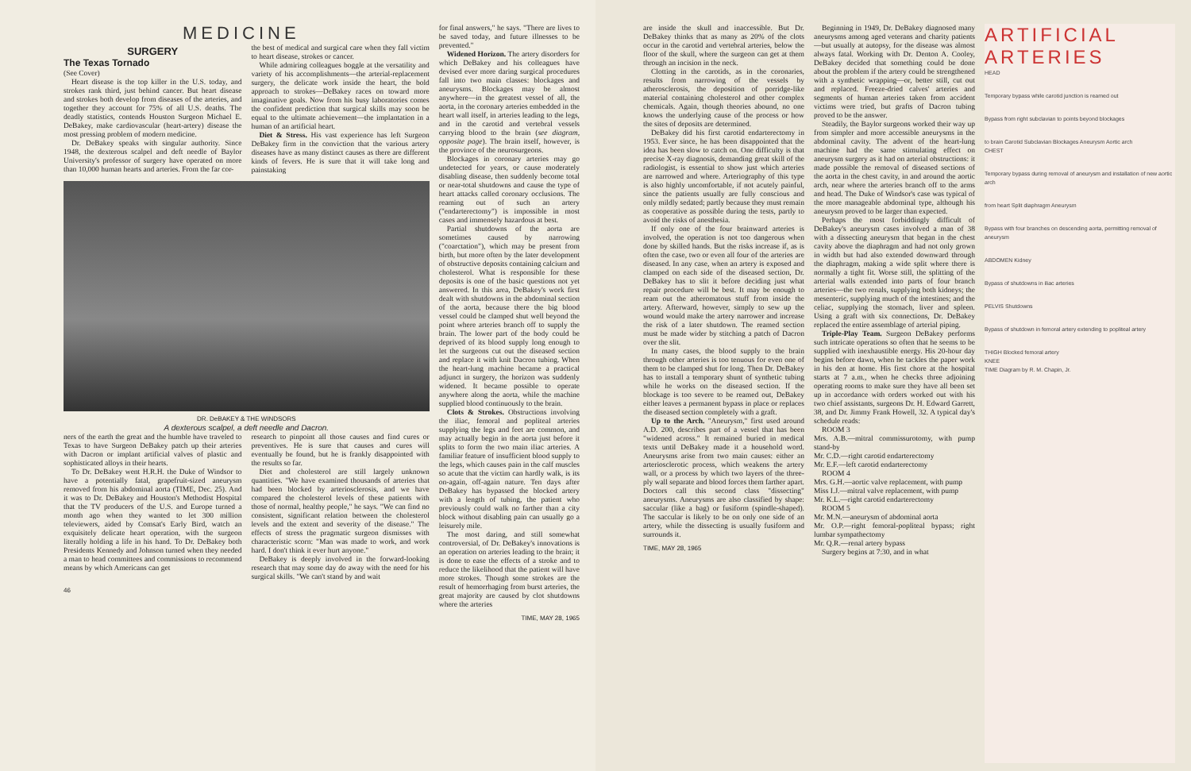MEDICINE
SURGERY
The Texas Tornado
(See Cover)
Heart disease is the top killer in the U.S. today, and strokes rank third, just behind cancer. But heart disease and strokes both develop from diseases of the arteries, and together they account for 75% of all U.S. deaths. The deadly statistics, contends Houston Surgeon Michael E. DeBakey, make cardiovascular (heart-artery) disease the most pressing problem of modern medicine.
Dr. DeBakey speaks with singular authority. Since 1948, the dexterous scalpel and deft needle of Baylor University's professor of surgery have operated on more than 10,000 human hearts and arteries. From the far cor-
the best of medical and surgical care when they fall victim to heart disease, strokes or cancer.
While admiring colleagues boggle at the versatility and variety of his accomplishments—the arterial-replacement surgery, the delicate work inside the heart, the bold approach to strokes—DeBakey races on toward more imaginative goals. Now from his busy laboratories comes the confident prediction that surgical skills may soon be equal to the ultimate achievement—the implantation in a human of an artificial heart.
Diet & Stress. His vast experience has left Surgeon DeBakey firm in the conviction that the various artery diseases have as many distinct causes as there are different kinds of fevers. He is sure that it will take long and painstaking
DR. DeBAKEY & THE WINDSORS
A dexterous scalpel, a deft needle and Dacron.
ners of the earth the great and the humble have traveled to Texas to have Surgeon DeBakey patch up their arteries with Dacron or implant artificial valves of plastic and sophisticated alloys in their hearts.
To Dr. DeBakey went H.R.H. the Duke of Windsor to have a potentially fatal, grapefruit-sized aneurysm removed from his abdominal aorta (TIME, Dec. 25). And it was to Dr. DeBakey and Houston's Methodist Hospital that the TV producers of the U.S. and Europe turned a month ago when they wanted to let 300 million televiewers, aided by Comsat's Early Bird, watch an exquisitely delicate heart operation, with the surgeon literally holding a life in his hand. To Dr. DeBakey both Presidents Kennedy and Johnson turned when they needed a man to head committees and commissions to recommend means by which Americans can get
research to pinpoint all those causes and find cures or preventives. He is sure that causes and cures will eventually be found, but he is frankly disappointed with the results so far.
Diet and cholesterol are still largely unknown quantities. "We have examined thousands of arteries that had been blocked by arteriosclerosis, and we have compared the cholesterol levels of these patients with those of normal, healthy people," he says. "We can find no consistent, significant relation between the cholesterol levels and the extent and severity of the disease." The effects of stress the pragmatic surgeon dismisses with characteristic scorn: "Man was made to work, and work hard. I don't think it ever hurt anyone."
DeBakey is deeply involved in the forward-looking research that may some day do away with the need for his surgical skills. "We can't stand by and wait
46
for final answers," he says. "There are lives to be saved today, and future illnesses to be prevented."
Widened Horizon. The artery disorders for which DeBakey and his colleagues have devised ever more daring surgical procedures fall into two main classes: blockages and aneurysms. Blockages may be almost anywhere—in the greatest vessel of all, the aorta, in the coronary arteries embedded in the heart wall itself, in arteries leading to the legs, and in the carotid and vertebral vessels carrying blood to the brain (see diagram, opposite page). The brain itself, however, is the province of the neurosurgeons.
Blockages in coronary arteries may go undetected for years, or cause moderately disabling disease, then suddenly become total or near-total shutdowns and cause the type of heart attacks called coronary occlusions. The reaming out of such an artery ("endarterectomy") is impossible in most cases and immensely hazardous at best.
Partial shutdowns of the aorta are sometimes caused by narrowing ("coarctation"), which may be present from birth, but more often by the later development of obstructive deposits containing calcium and cholesterol. What is responsible for these deposits is one of the basic questions not yet answered. In this area, DeBakey's work first dealt with shutdowns in the abdominal section of the aorta, because there the big blood vessel could be clamped shut well beyond the point where arteries branch off to supply the brain. The lower part of the body could be deprived of its blood supply long enough to let the surgeons cut out the diseased section and replace it with knit Dacron tubing. When the heart-lung machine became a practical adjunct in surgery, the horizon was suddenly widened. It became possible to operate anywhere along the aorta, while the machine supplied blood continuously to the brain.
Clots & Strokes. Obstructions involving the iliac, femoral and popliteal arteries supplying the legs and feet are common, and may actually begin in the aorta just before it splits to form the two main iliac arteries. A familiar feature of insufficient blood supply to the legs, which causes pain in the calf muscles so acute that the victim can hardly walk, is its on-again, off-again nature. Ten days after DeBakey has bypassed the blocked artery with a length of tubing, the patient who previously could walk no farther than a city block without disabling pain can usually go a leisurely mile.
The most daring, and still somewhat controversial, of Dr. DeBakey's innovations is an operation on arteries leading to the brain; it is done to ease the effects of a stroke and to reduce the likelihood that the patient will have more strokes. Though some strokes are the result of hemorrhaging from burst arteries, the great majority are caused by clot shutdowns where the arteries
TIME, MAY 28, 1965
are inside the skull and inaccessible. But Dr. DeBakey thinks that as many as 20% of the clots occur in the carotid and vertebral arteries, below the floor of the skull, where the surgeon can get at them through an incision in the neck.
Clotting in the carotids, as in the coronaries, results from narrowing of the vessels by atherosclerosis, the deposition of porridge-like material containing cholesterol and other complex chemicals. Again, though theories abound, no one knows the underlying cause of the process or how the sites of deposits are determined.
DeBakey did his first carotid endarterectomy in 1953. Ever since, he has been disappointed that the idea has been slow to catch on. One difficulty is that precise X-ray diagnosis, demanding great skill of the radiologist, is essential to show just which arteries are narrowed and where. Arteriography of this type is also highly uncomfortable, if not acutely painful, since the patients usually are fully conscious and only mildly sedated; partly because they must remain as cooperative as possible during the tests, partly to avoid the risks of anesthesia.
If only one of the four brainward arteries is involved, the operation is not too dangerous when done by skilled hands. But the risks increase if, as is often the case, two or even all four of the arteries are diseased. In any case, when an artery is exposed and clamped on each side of the diseased section, Dr. DeBakey has to slit it before deciding just what repair procedure will be best. It may be enough to ream out the atheromatous stuff from inside the artery. Afterward, however, simply to sew up the wound would make the artery narrower and increase the risk of a later shutdown. The reamed section must be made wider by stitching a patch of Dacron over the slit.
In many cases, the blood supply to the brain through other arteries is too tenuous for even one of them to be clamped shut for long. Then Dr. DeBakey has to install a temporary shunt of synthetic tubing while he works on the diseased section. If the blockage is too severe to be reamed out, DeBakey either leaves a permanent bypass in place or replaces the diseased section completely with a graft.
Up to the Arch. "Aneurysm," first used around A.D. 200, describes part of a vessel that has been "widened across." It remained buried in medical texts until DeBakey made it a household word. Aneurysms arise from two main causes: either an arteriosclerotic process, which weakens the artery wall, or a process by which two layers of the three-ply wall separate and blood forces them farther apart. Doctors call this second class "dissecting" aneurysms. Aneurysms are also classified by shape: saccular (like a bag) or fusiform (spindle-shaped). The saccular is likely to be on only one side of an artery, while the dissecting is usually fusiform and surrounds it.
TIME, MAY 28, 1965
Beginning in 1949, Dr. DeBakey diagnosed many aneurysms among aged veterans and charity patients—but usually at autopsy, for the disease was almost always fatal. Working with Dr. Denton A. Cooley, DeBakey decided that something could be done about the problem if the artery could be strengthened with a synthetic wrapping—or, better still, cut out and replaced. Freeze-dried calves' arteries and segments of human arteries taken from accident victims were tried, but grafts of Dacron tubing proved to be the answer.
Steadily, the Baylor surgeons worked their way up from simpler and more accessible aneurysms in the abdominal cavity. The advent of the heart-lung machine had the same stimulating effect on aneurysm surgery as it had on arterial obstructions: it made possible the removal of diseased sections of the aorta in the chest cavity, in and around the aortic arch, near where the arteries branch off to the arms and head. The Duke of Windsor's case was typical of the more manageable abdominal type, although his aneurysm proved to be larger than expected.
Perhaps the most forbiddingly difficult of DeBakey's aneurysm cases involved a man of 38 with a dissecting aneurysm that began in the chest cavity above the diaphragm and had not only grown in width but had also extended downward through the diaphragm, making a wide split where there is normally a tight fit. Worse still, the splitting of the arterial walls extended into parts of four branch arteries—the two renals, supplying both kidneys; the mesenteric, supplying much of the intestines; and the celiac, supplying the stomach, liver and spleen. Using a graft with six connections, Dr. DeBakey replaced the entire assemblage of arterial piping.
Triple-Play Team. Surgeon DeBakey performs such intricate operations so often that he seems to be supplied with inexhaustible energy. His 20-hour day begins before dawn, when he tackles the paper work in his den at home. His first chore at the hospital starts at 7 a.m., when he checks three adjoining operating rooms to make sure they have all been set up in accordance with orders worked out with his two chief assistants, surgeons Dr. H. Edward Garrett, 38, and Dr. Jimmy Frank Howell, 32. A typical day's schedule reads:
ROOM 3
Mrs. A.B.—mitral commissurotomy, with pump stand-by
Mr. C.D.—right carotid endarterectomy
Mr. E.F.—left carotid endarterectomy
ROOM 4
Mrs. G.H.—aortic valve replacement, with pump
Miss I.J.—mitral valve replacement, with pump
Mr. K.L.—right carotid endarterectomy
ROOM 5
Mr. M.N.—aneurysm of abdominal aorta
Mr. O.P.—right femoral-popliteal bypass; right lumbar sympathectomy
Mr. Q.R.—renal artery bypass
Surgery begins at 7:30, and in what
ARTIFICIAL ARTERIES
HEAD
Temporary bypass while carotid junction is reamed out
Bypass from right subclavian to points beyond blockages
to brain Carotid Subclavian Blockages Aneurysm Aortic arch
CHEST
Temporary bypass during removal of aneurysm and installation of new aortic arch
from heart Split diaphragm Aneurysm
Bypass with four branches on descending aorta, permitting removal of aneurysm
ABDOMEN Kidney
Bypass of shutdowns in iliac arteries
PELVIS Shutdowns
Bypass of shutdown in femoral artery extending to popliteal artery
THIGH Blocked femoral artery
KNEE
TIME Diagram by R. M. Chapin, Jr.